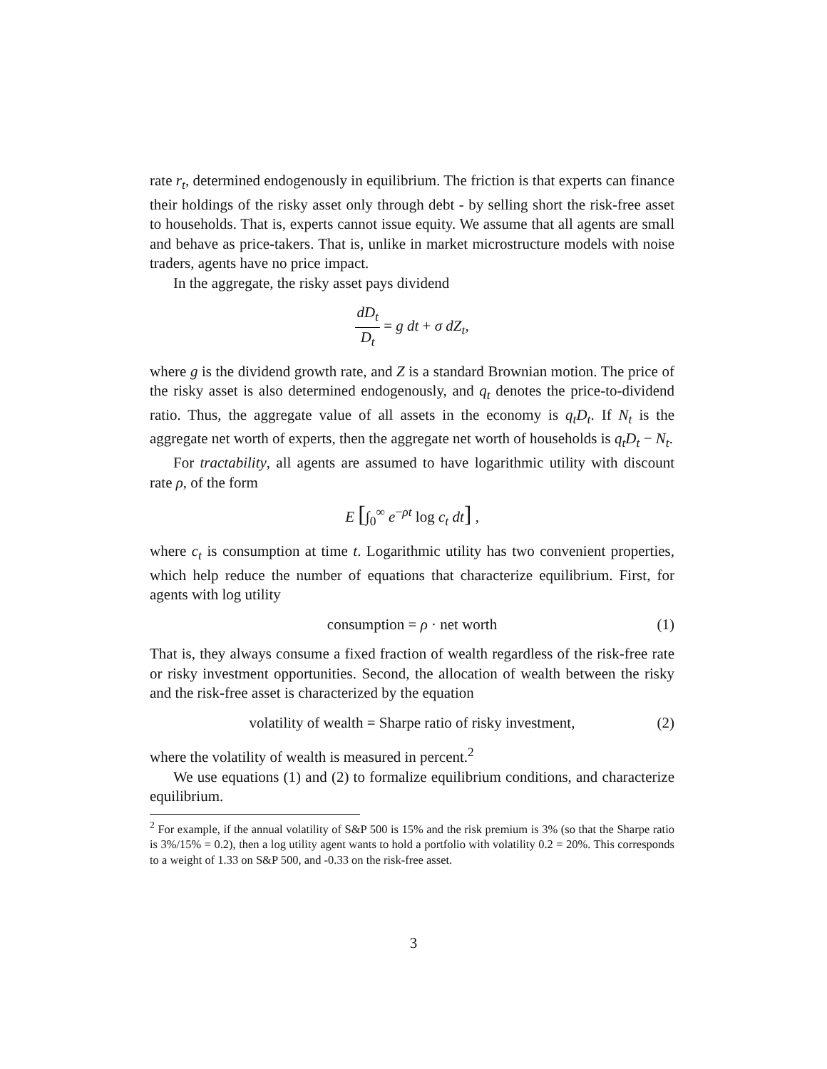rate r<sub>t</sub>, determined endogenously in equilibrium. The friction is that experts can finance their holdings of the risky asset only through debt - by selling short the risk-free asset to households. That is, experts cannot issue equity. We assume that all agents are small and behave as price-takers. That is, unlike in market microstructure models with noise traders, agents have no price impact.
In the aggregate, the risky asset pays dividend
dD<sub>t</sub> D<sub>t</sub> = g dt + σ dZ<sub>t</sub>,
where g is the dividend growth rate, and Z is a standard Brownian motion. The price of the risky asset is also determined endogenously, and q<sub>t</sub> denotes the price-to-dividend ratio. Thus, the aggregate value of all assets in the economy is q<sub>t</sub>D<sub>t</sub>. If N<sub>t</sub> is the aggregate net worth of experts, then the aggregate net worth of households is q<sub>t</sub>D<sub>t</sub> − N<sub>t</sub>.
For tractability, all agents are assumed to have logarithmic utility with discount rate ρ, of the form
E [∫<sub>0</sub><sup>∞</sup> e<sup>−ρt</sup> log c<sub>t</sub> dt] ,
where c<sub>t</sub> is consumption at time t. Logarithmic utility has two convenient properties, which help reduce the number of equations that characterize equilibrium. First, for agents with log utility
consumption = ρ · net worth (1)
That is, they always consume a fixed fraction of wealth regardless of the risk-free rate or risky investment opportunities. Second, the allocation of wealth between the risky and the risk-free asset is characterized by the equation
volatility of wealth = Sharpe ratio of risky investment, (2)
where the volatility of wealth is measured in percent.<sup>2</sup>
We use equations (1) and (2) to formalize equilibrium conditions, and characterize equilibrium.
<sup>2</sup> For example, if the annual volatility of S&P 500 is 15% and the risk premium is 3% (so that the Sharpe ratio is 3%/15% = 0.2), then a log utility agent wants to hold a portfolio with volatility 0.2 = 20%. This corresponds to a weight of 1.33 on S&P 500, and -0.33 on the risk-free asset.
3